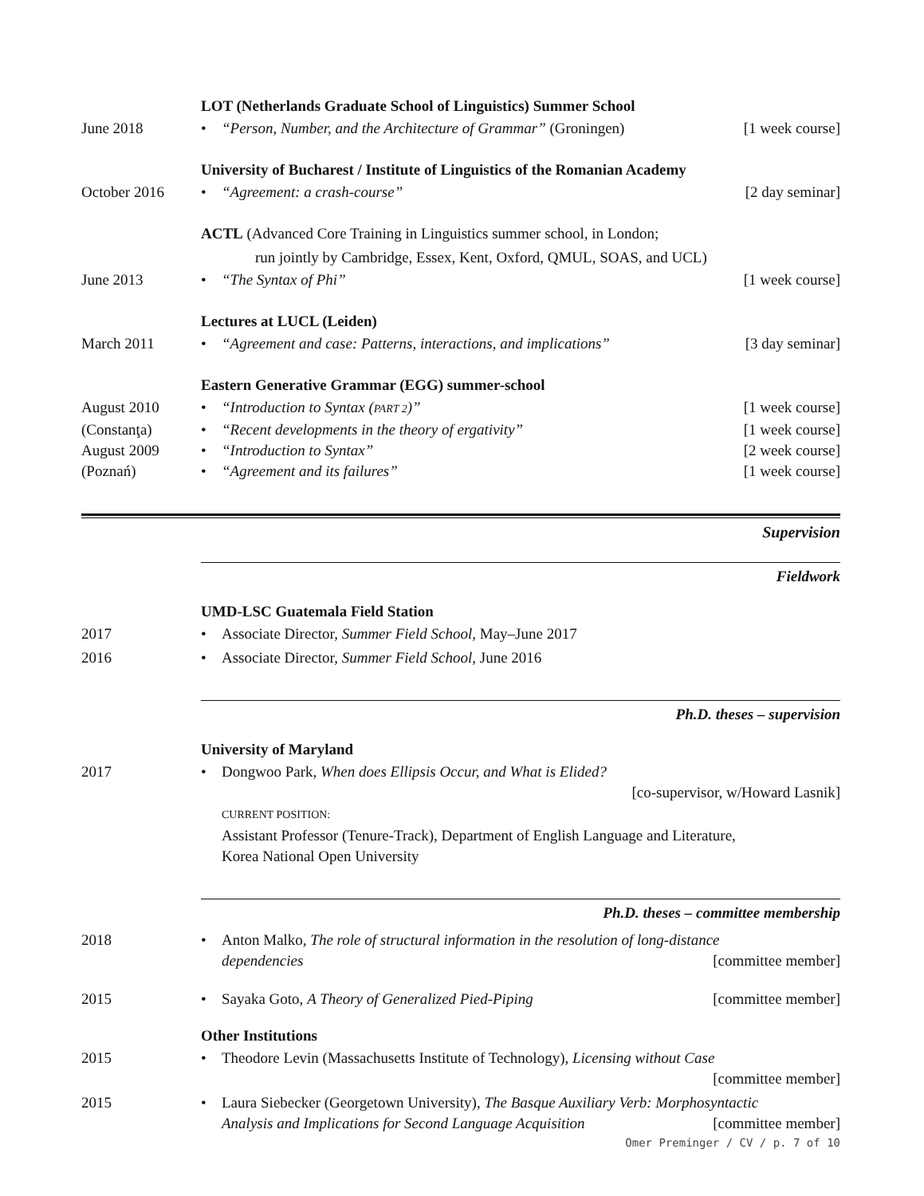LOT (Netherlands Graduate School of Linguistics) Summer School
June 2018 • “Person, Number, and the Architecture of Grammar” (Groningen)
[1 week course]
University of Bucharest / Institute of Linguistics of the Romanian Academy
October 2016 • “Agreement: a crash-course” [2 day seminar]
ACTL (Advanced Core Training in Linguistics summer school, in London;
run jointly by Cambridge, Essex, Kent, Oxford, QMUL, SOAS, and UCL)
June 2013 • “The Syntax of Phi” [1 week course]
Lectures at LUCL (Leiden)
March 2011 • “Agreement and case: Patterns, interactions, and implications”
[3 day seminar]
Eastern Generative Grammar (EGG) summer-school
August 2010 • “Introduction to Syntax (PART 2)”
[1 week course]
(Constanţa) • “Recent developments in the theory of ergativity”
[1 week course]
August 2009 • “Introduction to Syntax” [2 week course]
(Poznań) • “Agreement and its failures” [1 week course]
Supervision
Fieldwork
UMD-LSC Guatemala Field Station
2017 • Associate Director, Summer Field School, May–June 2017
2016 • Associate Director, Summer Field School, June 2016
Ph.D. theses – supervision
University of Maryland
2017 • Dongwoo Park, When does Ellipsis Occur, and What is Elided?
[co-supervisor, w/Howard Lasnik]
CURRENT POSITION:
Assistant Professor (Tenure-Track), Department of English Language and Literature,
Korea National Open University
Ph.D. theses – committee membership
2018 • Anton Malko, The role of structural information in the resolution of long-distance
dependencies [committee member]
2015 • Sayaka Goto, A Theory of Generalized Pied-Piping
[committee member]
Other Institutions
2015 • Theodore Levin (Massachusetts Institute of Technology), Licensing without Case
[committee member]
2015 • Laura Siebecker (Georgetown University), The Basque Auxiliary Verb: Morphosyntactic
Analysis and Implications for Second Language Acquisition [committee member]
Omer Preminger / CV / p. 7 of 10